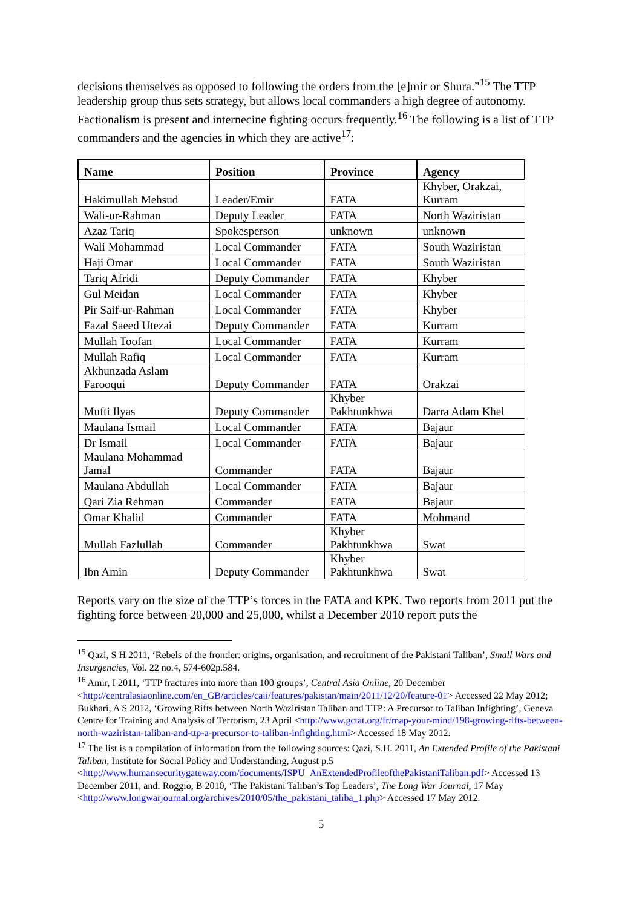decisions themselves as opposed to following the orders from the [e]mir or Shura.”<sup>15</sup> The TTP leadership group thus sets strategy, but allows local commanders a high degree of autonomy. Factionalism is present and internecine fighting occurs frequently.<sup>16</sup> The following is a list of TTP commanders and the agencies in which they are active<sup>17</sup>:
| Name | Position | Province | Agency |
| --- | --- | --- | --- |
| Hakimullah Mehsud | Leader/Emir | FATA | Khyber, Orakzai, Kurram |
| Wali-ur-Rahman | Deputy Leader | FATA | North Waziristan |
| Azaz Tariq | Spokesperson | unknown | unknown |
| Wali Mohammad | Local Commander | FATA | South Waziristan |
| Haji Omar | Local Commander | FATA | South Waziristan |
| Tariq Afridi | Deputy Commander | FATA | Khyber |
| Gul Meidan | Local Commander | FATA | Khyber |
| Pir Saif-ur-Rahman | Local Commander | FATA | Khyber |
| Fazal Saeed Utezai | Deputy Commander | FATA | Kurram |
| Mullah Toofan | Local Commander | FATA | Kurram |
| Mullah Rafiq | Local Commander | FATA | Kurram |
| Akhunzada Aslam Farooqui | Deputy Commander | FATA | Orakzai |
| Mufti Ilyas | Deputy Commander | Khyber Pakhtunkhwa | Darra Adam Khel |
| Maulana Ismail | Local Commander | FATA | Bajaur |
| Dr Ismail | Local Commander | FATA | Bajaur |
| Maulana Mohammad Jamal | Commander | FATA | Bajaur |
| Maulana Abdullah | Local Commander | FATA | Bajaur |
| Qari Zia Rehman | Commander | FATA | Bajaur |
| Omar Khalid | Commander | FATA | Mohmand |
| Mullah Fazlullah | Commander | Khyber Pakhtunkhwa | Swat |
| Ibn Amin | Deputy Commander | Khyber Pakhtunkhwa | Swat |
Reports vary on the size of the TTP’s forces in the FATA and KPK. Two reports from 2011 put the fighting force between 20,000 and 25,000, whilst a December 2010 report puts the
<sup>15</sup> Qazi, S H 2011, ‘Rebels of the frontier: origins, organisation, and recruitment of the Pakistani Taliban’, Small Wars and Insurgencies, Vol. 22 no.4, 574-602p.584.
<sup>16</sup> Amir, I 2011, ‘TTP fractures into more than 100 groups’, Central Asia Online, 20 December <http://centralasiaonline.com/en_GB/articles/caii/features/pakistan/main/2011/12/20/feature-01> Accessed 22 May 2012; Bukhari, A S 2012, ‘Growing Rifts between North Waziristan Taliban and TTP: A Precursor to Taliban Infighting’, Geneva Centre for Training and Analysis of Terrorism, 23 April <http://www.gctat.org/fr/map-your-mind/198-growing-rifts-between-north-waziristan-taliban-and-ttp-a-precursor-to-taliban-infighting.html> Accessed 18 May 2012.
<sup>17</sup> The list is a compilation of information from the following sources: Qazi, S.H. 2011, An Extended Profile of the Pakistani Taliban, Institute for Social Policy and Understanding, August p.5 <http://www.humansecuritygateway.com/documents/ISPU_AnExtendedProfileofthePakistaniTaliban.pdf> Accessed 13 December 2011, and: Roggio, B 2010, ‘The Pakistani Taliban’s Top Leaders’, The Long War Journal, 17 May <http://www.longwarjournal.org/archives/2010/05/the_pakistani_taliba_1.php> Accessed 17 May 2012.
5